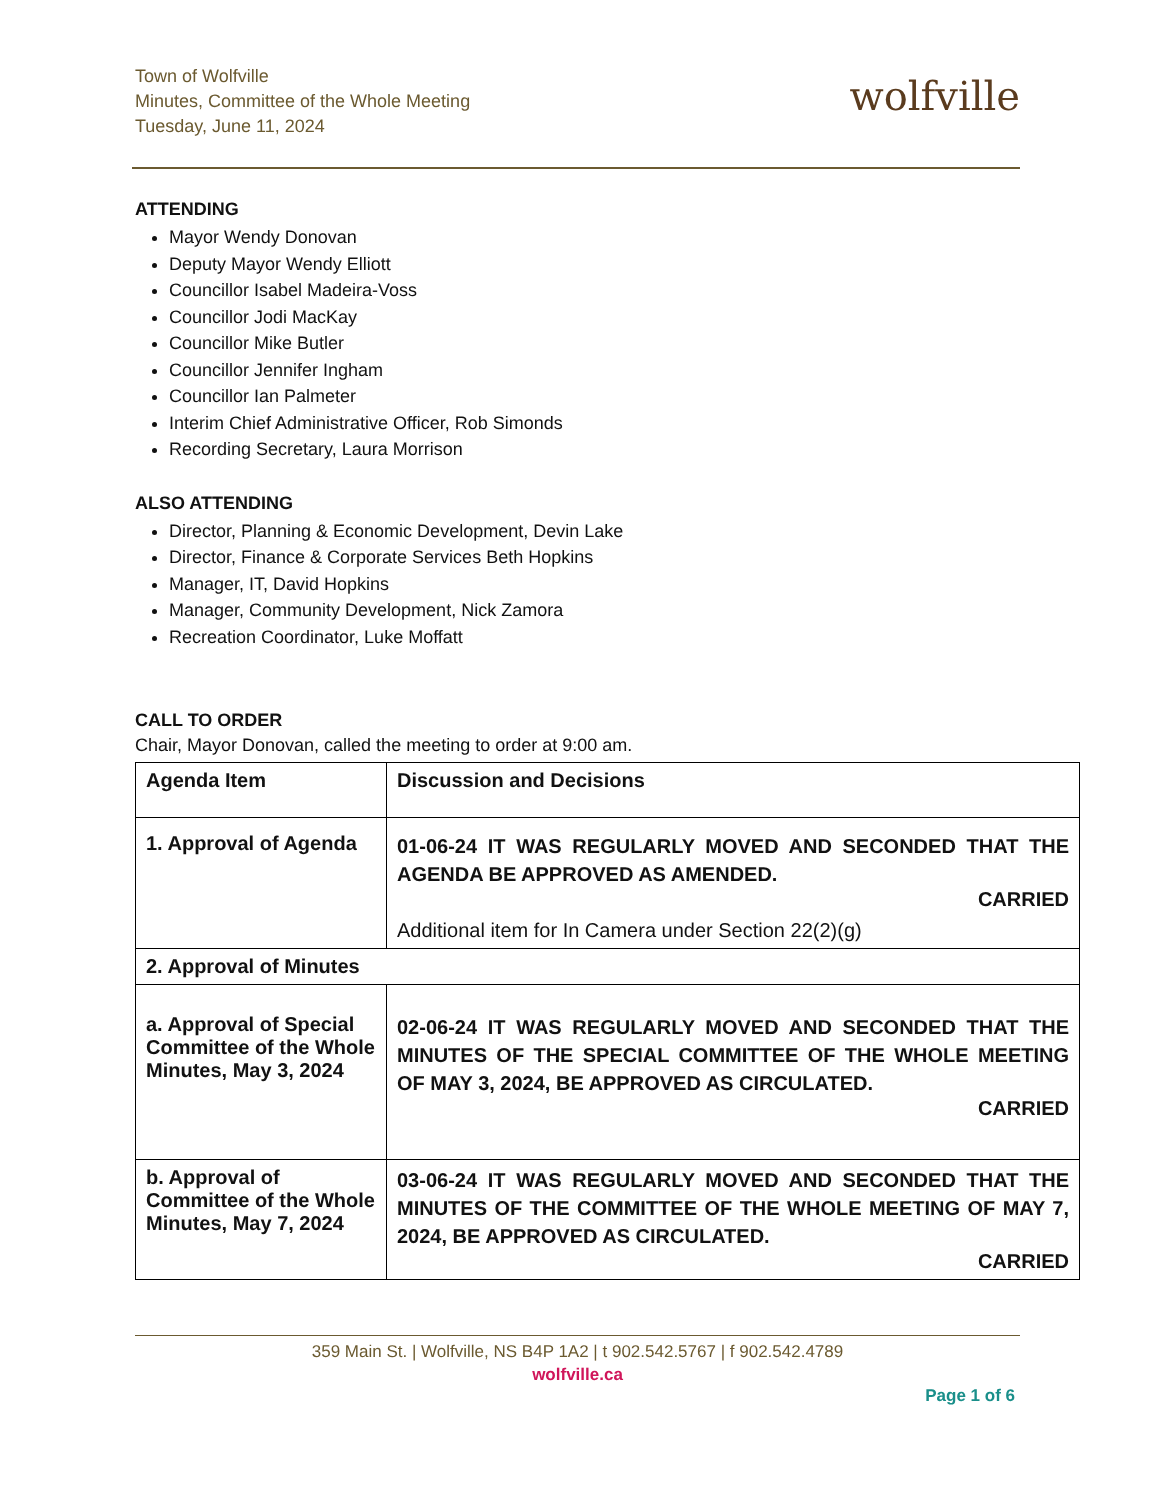Town of Wolfville
Minutes, Committee of the Whole Meeting
Tuesday, June 11, 2024
wolfville
ATTENDING
Mayor Wendy Donovan
Deputy Mayor Wendy Elliott
Councillor Isabel Madeira-Voss
Councillor Jodi MacKay
Councillor Mike Butler
Councillor Jennifer Ingham
Councillor Ian Palmeter
Interim Chief Administrative Officer, Rob Simonds
Recording Secretary, Laura Morrison
ALSO ATTENDING
Director, Planning & Economic Development, Devin Lake
Director, Finance & Corporate Services Beth Hopkins
Manager, IT, David Hopkins
Manager, Community Development, Nick Zamora
Recreation Coordinator, Luke Moffatt
CALL TO ORDER
Chair, Mayor Donovan, called the meeting to order at 9:00 am.
| Agenda Item | Discussion and Decisions |
| --- | --- |
| 1. Approval of Agenda | 01-06-24 IT WAS REGULARLY MOVED AND SECONDED THAT THE AGENDA BE APPROVED AS AMENDED. CARRIED Additional item for In Camera under Section 22(2)(g) |
| 2. Approval of Minutes | |
| a. Approval of Special Committee of the Whole Minutes, May 3, 2024 | 02-06-24 IT WAS REGULARLY MOVED AND SECONDED THAT THE MINUTES OF THE SPECIAL COMMITTEE OF THE WHOLE MEETING OF MAY 3, 2024, BE APPROVED AS CIRCULATED. CARRIED |
| b. Approval of Committee of the Whole Minutes, May 7, 2024 | 03-06-24 IT WAS REGULARLY MOVED AND SECONDED THAT THE MINUTES OF THE COMMITTEE OF THE WHOLE MEETING OF MAY 7, 2024, BE APPROVED AS CIRCULATED. CARRIED |
359 Main St. | Wolfville, NS B4P 1A2 | t 902.542.5767 | f 902.542.4789
wolfville.ca
Page 1 of 6